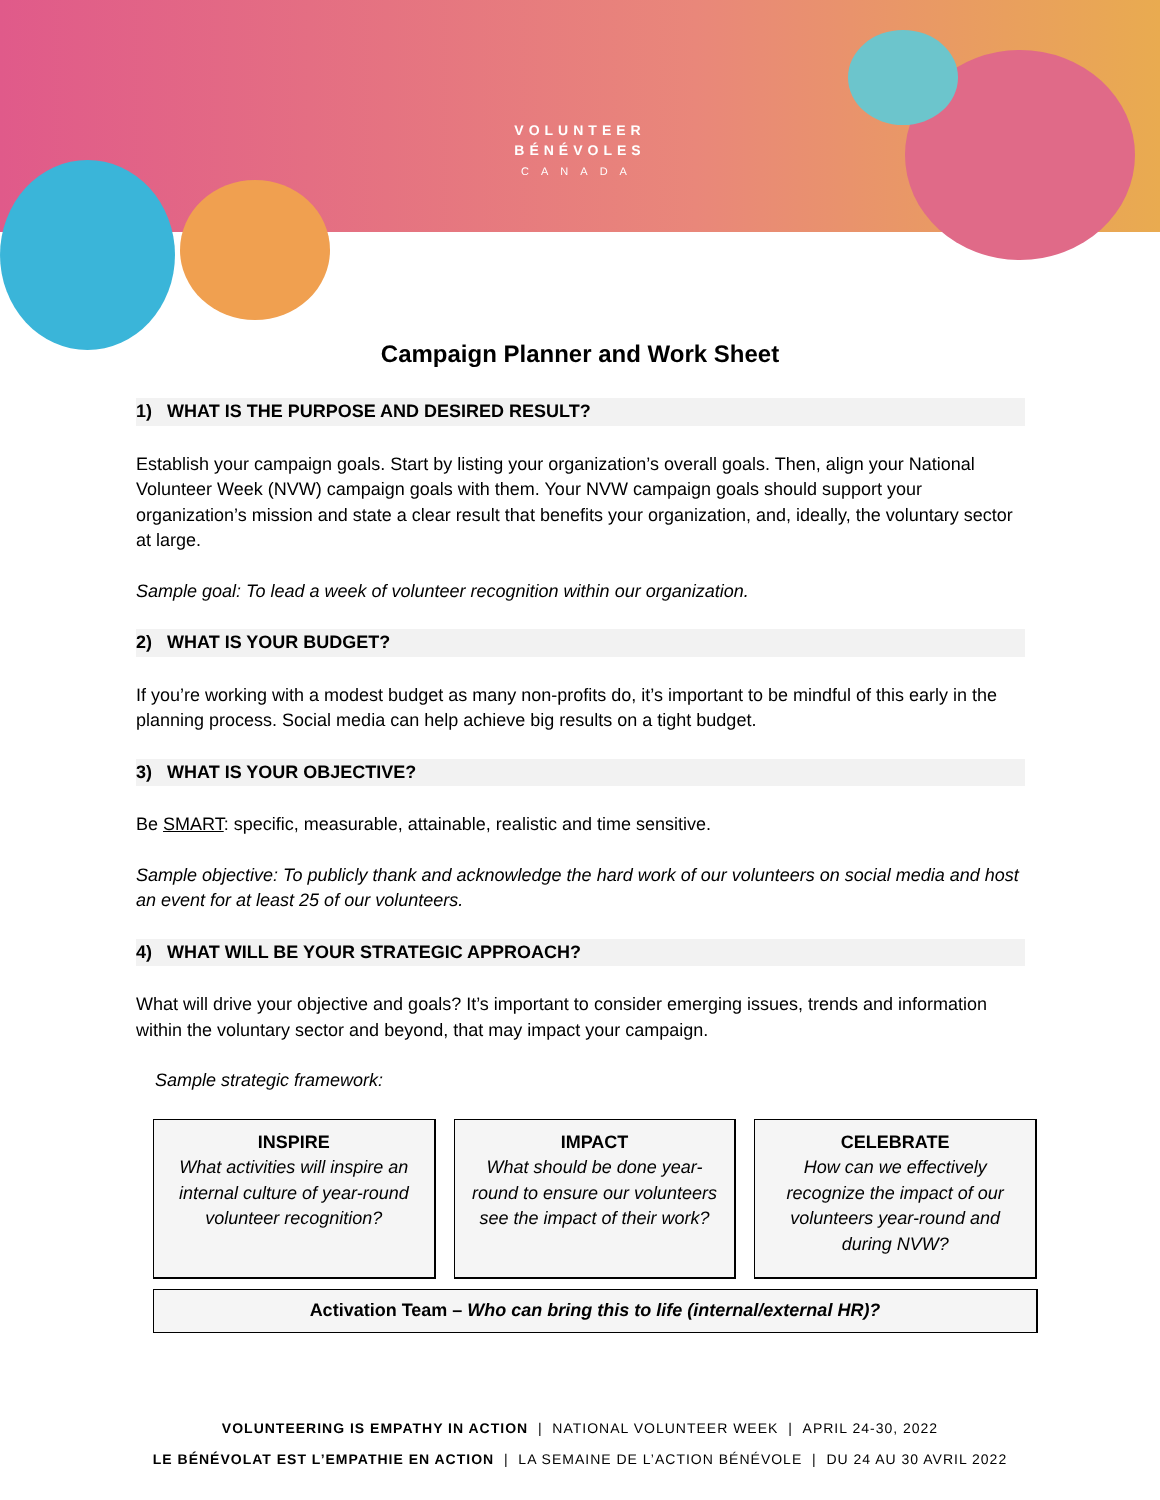VOLUNTEER
BÉNÉVOLES
CANADA
Campaign Planner and Work Sheet
1) WHAT IS THE PURPOSE AND DESIRED RESULT?
Establish your campaign goals. Start by listing your organization’s overall goals. Then, align your National Volunteer Week (NVW) campaign goals with them. Your NVW campaign goals should support your organization’s mission and state a clear result that benefits your organization, and, ideally, the voluntary sector at large.
Sample goal: To lead a week of volunteer recognition within our organization.
2) WHAT IS YOUR BUDGET?
If you’re working with a modest budget as many non-profits do, it’s important to be mindful of this early in the planning process. Social media can help achieve big results on a tight budget.
3) WHAT IS YOUR OBJECTIVE?
Be SMART: specific, measurable, attainable, realistic and time sensitive.
Sample objective: To publicly thank and acknowledge the hard work of our volunteers on social media and host an event for at least 25 of our volunteers.
4) WHAT WILL BE YOUR STRATEGIC APPROACH?
What will drive your objective and goals? It’s important to consider emerging issues, trends and information within the voluntary sector and beyond, that may impact your campaign.
Sample strategic framework:
INSPIRE
What activities will inspire an internal culture of year-round volunteer recognition?
IMPACT
What should be done year-round to ensure our volunteers see the impact of their work?
CELEBRATE
How can we effectively recognize the impact of our volunteers year-round and during NVW?
Activation Team – Who can bring this to life (internal/external HR)?
VOLUNTEERING IS EMPATHY IN ACTION | NATIONAL VOLUNTEER WEEK | APRIL 24-30, 2022
LE BÉNÉVOLAT EST L’EMPATHIE EN ACTION | LA SEMAINE DE L’ACTION BÉNÉVOLE | DU 24 AU 30 AVRIL 2022